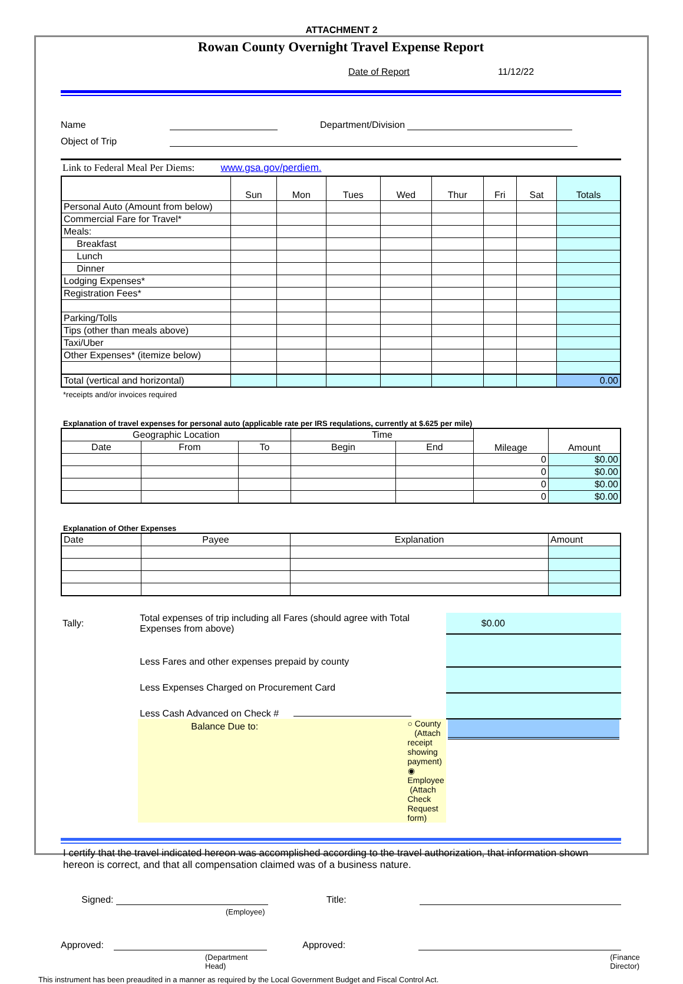ATTACHMENT 2
Rowan County Overnight Travel Expense Report
Date of Report 11/12/22
Name
Department/Division
Object of Trip
Link to Federal Meal Per Diems: www.gsa.gov/perdiem.
| | Sun | Mon | Tues | Wed | Thur | Fri | Sat | Totals |
| --- | --- | --- | --- | --- | --- | --- | --- | --- |
| Personal Auto (Amount from below) | | | | | | | | |
| Commercial Fare for Travel* | | | | | | | | |
| Meals: | | | | | | | | |
| Breakfast | | | | | | | | |
| Lunch | | | | | | | | |
| Dinner | | | | | | | | |
| Lodging Expenses* | | | | | | | | |
| Registration Fees* | | | | | | | | |
| Parking/Tolls | | | | | | | | |
| Tips (other than meals above) | | | | | | | | |
| Taxi/Uber | | | | | | | | |
| Other Expenses* (itemize below) | | | | | | | | |
| Total (vertical and horizontal) | | | | | | | | 0.00 |
*receipts and/or invoices required
Explanation of travel expenses for personal auto (applicable rate per IRS requlations, currently at $.625 per mile)
| Geographic Location | | | Time | | Mileage | Amount |
| --- | --- | --- | --- | --- | --- | --- |
| Date | From | To | Begin | End | | |
| | | | | | 0 | $0.00 |
| | | | | | 0 | $0.00 |
| | | | | | 0 | $0.00 |
| | | | | | 0 | $0.00 |
Explanation of Other Expenses
| Date | Payee | Explanation | Amount |
| --- | --- | --- | --- |
| Tally: | Total expenses of trip including all Fares (should agree with Total Expenses from above) | | $0.00 |
| | Less Fares and other expenses prepaid by county | | |
| | Less Expenses Charged on Procurement Card | | |
| | Less Cash Advanced on Check # | | |
| | Balance Due to: | ○ County (Attach receipt showing payment) ◉ Employee (Attach Check Request form) | |
I certify that the travel indicated hereon was accomplished according to the travel authorization, that information shown hereon is correct, and that all compensation claimed was of a business nature.
Signed:
Title:
(Employee)
Approved:
Approved:
(Department Head) (Finance Director)
This instrument has been preaudited in a manner as required by the Local Government Budget and Fiscal Control Act.